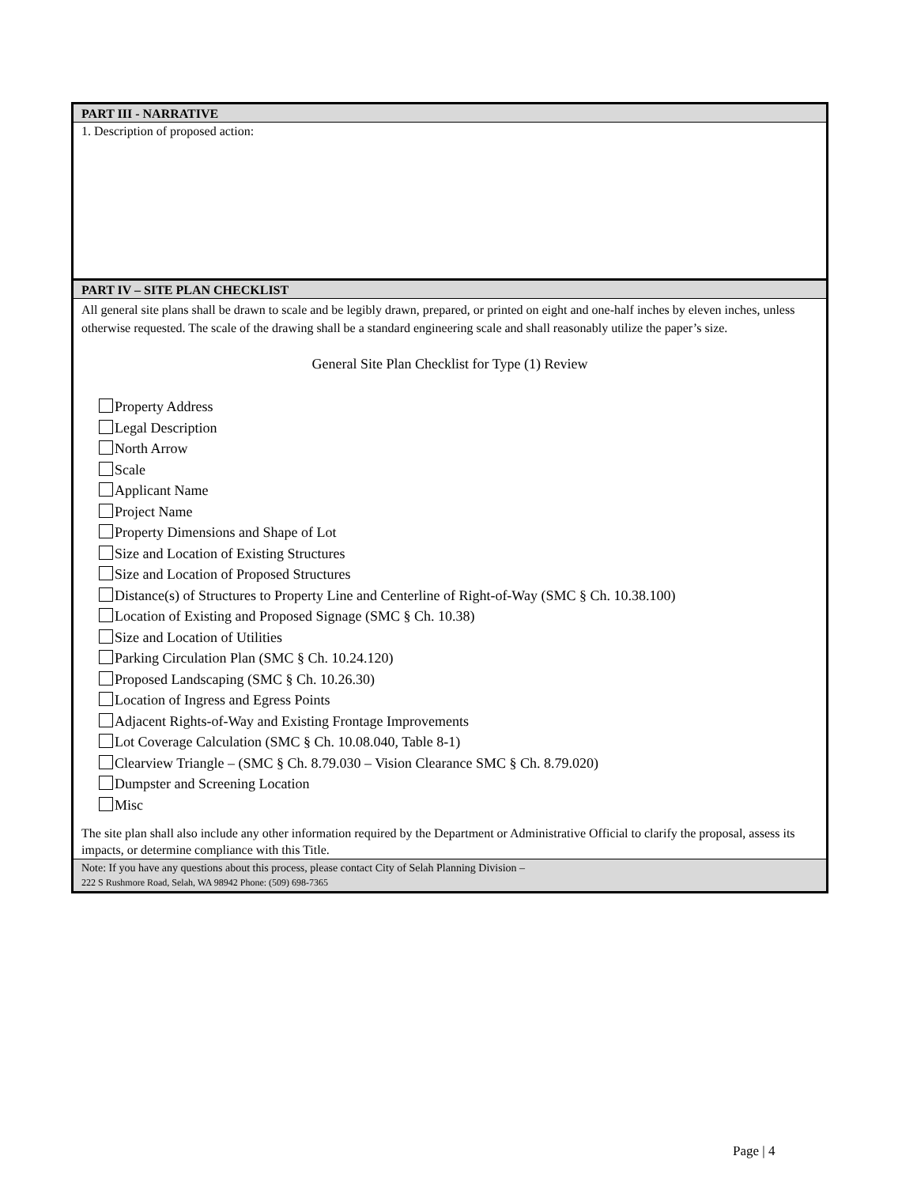PART III - NARRATIVE
1. Description of proposed action:
PART IV – SITE PLAN CHECKLIST
All general site plans shall be drawn to scale and be legibly drawn, prepared, or printed on eight and one-half inches by eleven inches, unless otherwise requested. The scale of the drawing shall be a standard engineering scale and shall reasonably utilize the paper’s size.
General Site Plan Checklist for Type (1) Review
Property Address
Legal Description
North Arrow
Scale
Applicant Name
Project Name
Property Dimensions and Shape of Lot
Size and Location of Existing Structures
Size and Location of Proposed Structures
Distance(s) of Structures to Property Line and Centerline of Right-of-Way (SMC § Ch. 10.38.100)
Location of Existing and Proposed Signage (SMC § Ch. 10.38)
Size and Location of Utilities
Parking Circulation Plan (SMC § Ch. 10.24.120)
Proposed Landscaping (SMC § Ch. 10.26.30)
Location of Ingress and Egress Points
Adjacent Rights-of-Way and Existing Frontage Improvements
Lot Coverage Calculation (SMC § Ch. 10.08.040, Table 8-1)
Clearview Triangle – (SMC § Ch. 8.79.030 – Vision Clearance SMC § Ch. 8.79.020)
Dumpster and Screening Location
Misc
The site plan shall also include any other information required by the Department or Administrative Official to clarify the proposal, assess its impacts, or determine compliance with this Title.
Note: If you have any questions about this process, please contact City of Selah Planning Division –
222 S Rushmore Road, Selah, WA 98942 Phone: (509) 698-7365
Page | 4